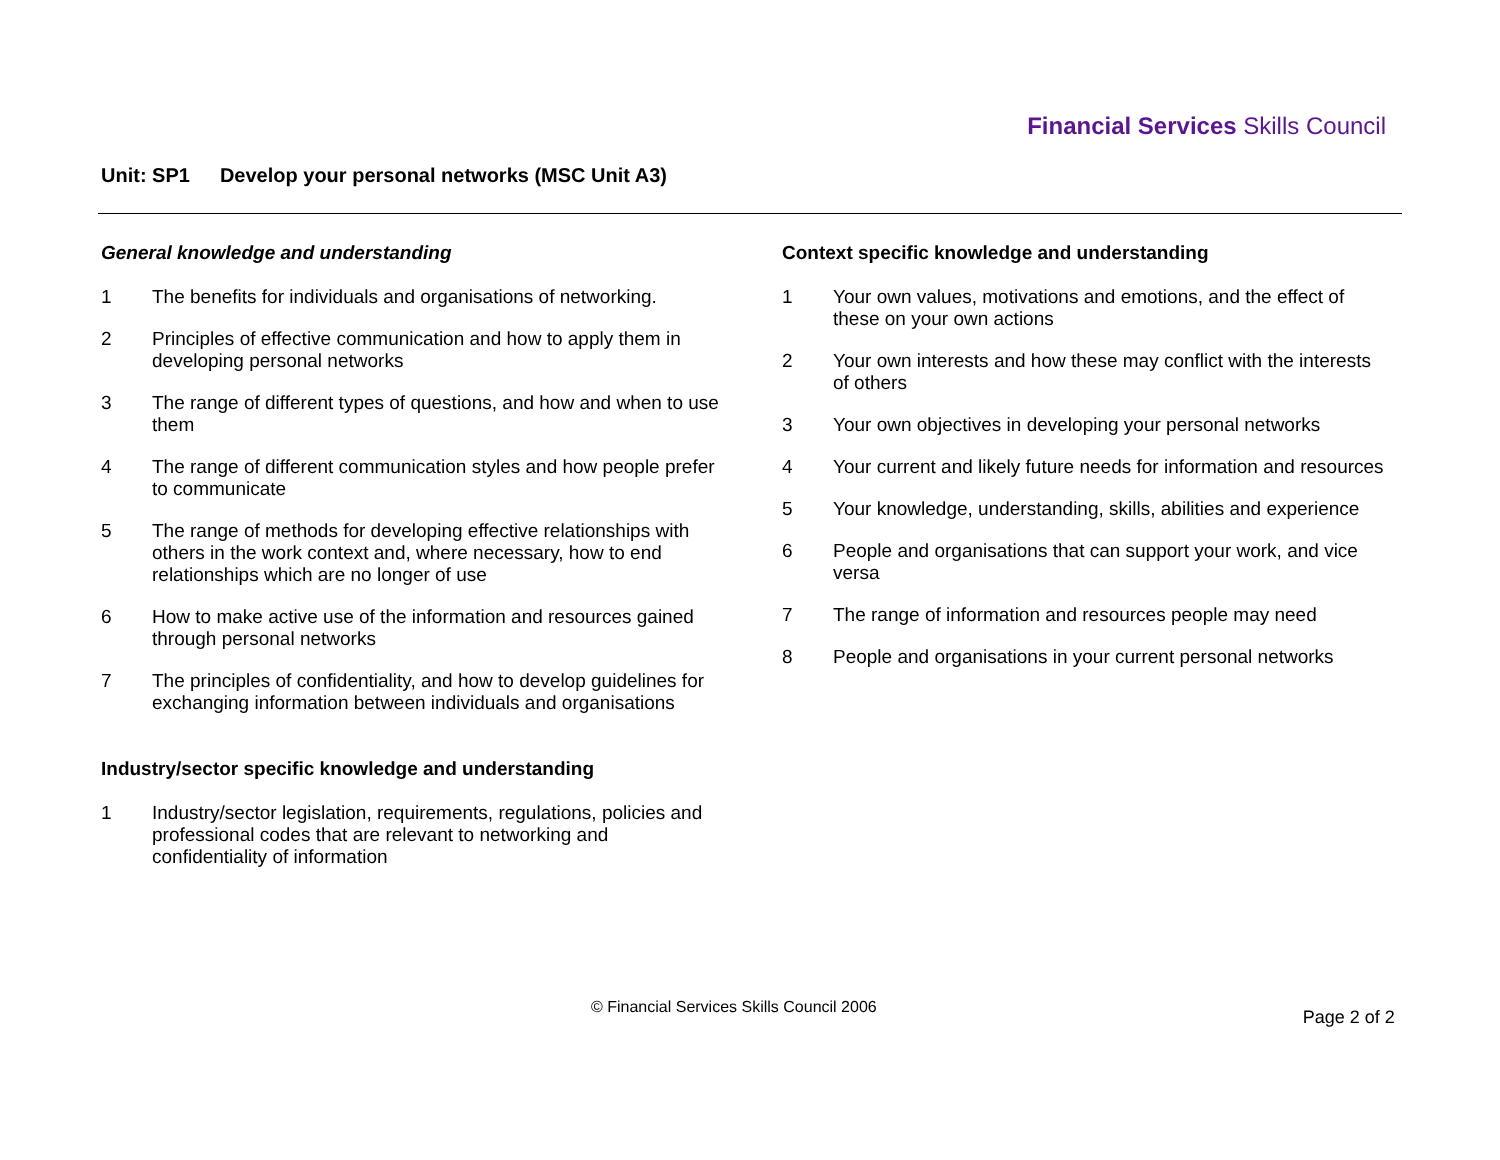Financial Services Skills Council
Unit: SP1 Develop your personal networks (MSC Unit A3)
General knowledge and understanding
1 The benefits for individuals and organisations of networking.
2 Principles of effective communication and how to apply them in developing personal networks
3 The range of different types of questions, and how and when to use them
4 The range of different communication styles and how people prefer to communicate
5 The range of methods for developing effective relationships with others in the work context and, where necessary, how to end relationships which are no longer of use
6 How to make active use of the information and resources gained through personal networks
7 The principles of confidentiality, and how to develop guidelines for exchanging information between individuals and organisations
Industry/sector specific knowledge and understanding
1 Industry/sector legislation, requirements, regulations, policies and professional codes that are relevant to networking and confidentiality of information
Context specific knowledge and understanding
1 Your own values, motivations and emotions, and the effect of these on your own actions
2 Your own interests and how these may conflict with the interests of others
3 Your own objectives in developing your personal networks
4 Your current and likely future needs for information and resources
5 Your knowledge, understanding, skills, abilities and experience
6 People and organisations that can support your work, and vice versa
7 The range of information and resources people may need
8 People and organisations in your current personal networks
© Financial Services Skills Council 2006
Page 2 of 2